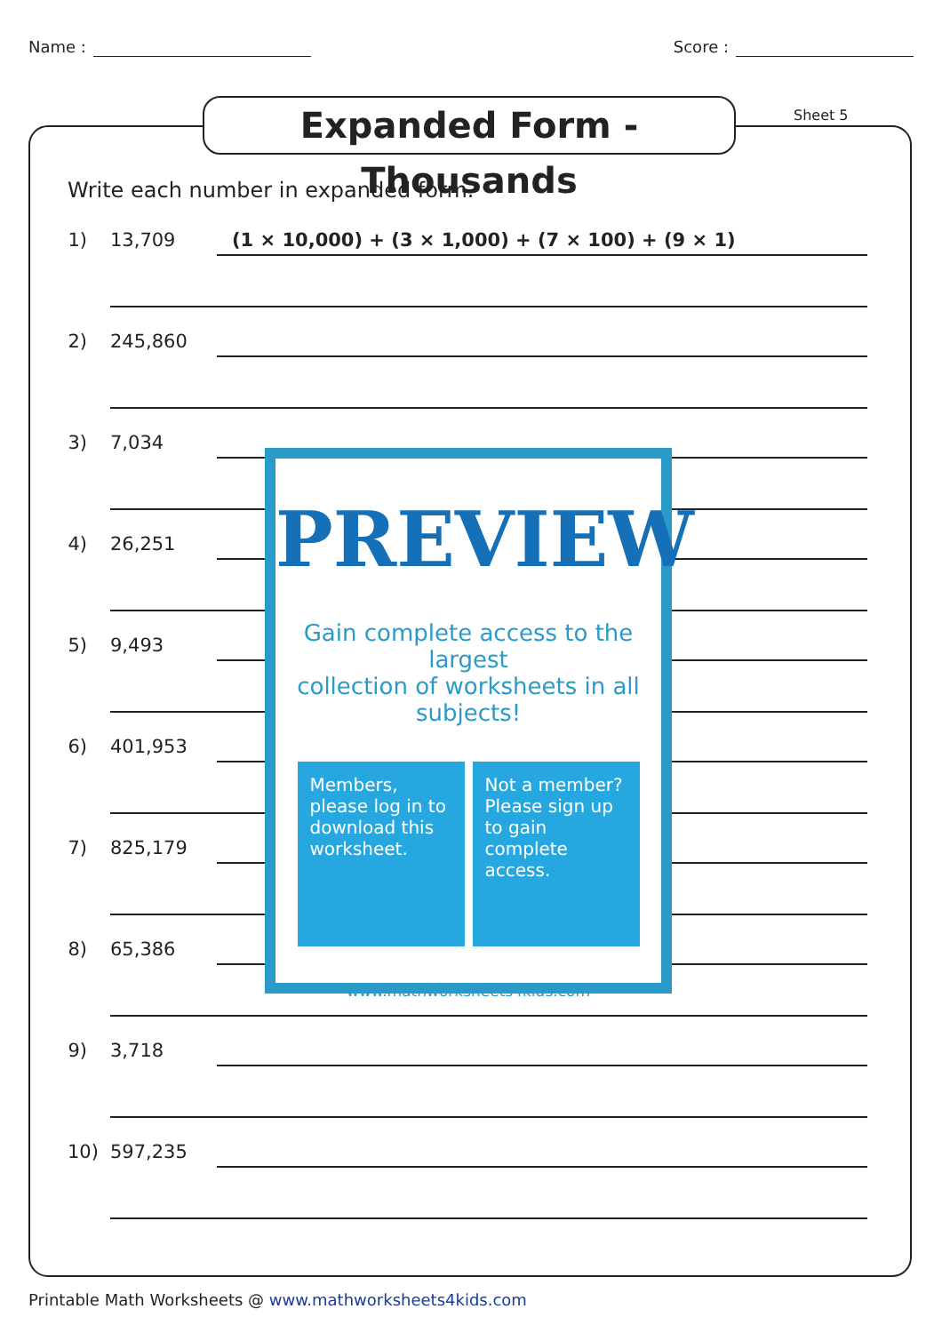Name : Score :
Expanded Form - Thousands
Sheet 5
Write each number in expanded form.
1) 13,709 (1 × 10,000) + (3 × 1,000) + (7 × 100) + (9 × 1)
2) 245,860
3) 7,034
4) 26,251
5) 9,493
6) 401,953
7) 825,179
8) 65,386
9) 3,718
10) 597,235
PREVIEW
Gain complete access to the largest
collection of worksheets in all subjects!
Members, please log in to download this worksheet.
Not a member? Please sign up to gain complete access.
www.mathworksheets4kids.com
Printable Math Worksheets @ www.mathworksheets4kids.com